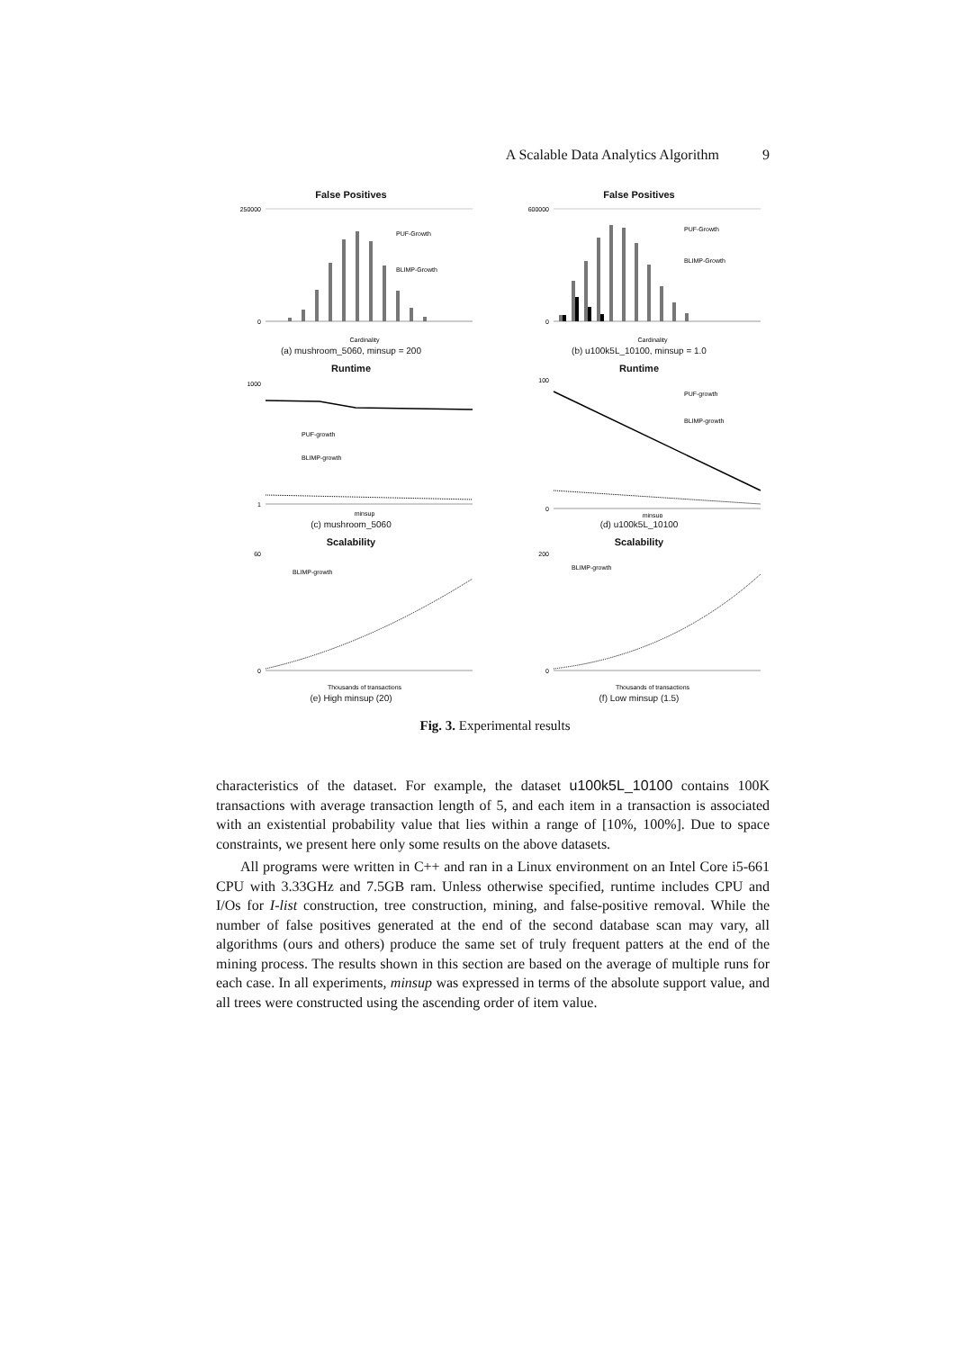A Scalable Data Analytics Algorithm 9
False Positives
250000
0
PUF-Growth
BLIMP-Growth
Cardinality
(a) mushroom_5060, minsup = 200
False Positives
600000
0
PUF-Growth
BLIMP-Growth
Cardinality
(b) u100k5L_10100, minsup = 1.0
Runtime
1000
1
PUF-growth
BLIMP-growth
minsup
(c) mushroom_5060
Runtime
100
0
PUF-growth
BLIMP-growth
minsup
(d) u100k5L_10100
Scalability
60
0
BLIMP-growth
Thousands of transactions
(e) High minsup (20)
Scalability
200
0
BLIMP-growth
Thousands of transactions
(f) Low minsup (1.5)
Fig. 3. Experimental results
characteristics of the dataset. For example, the dataset u100k5L_10100 contains 100K transactions with average transaction length of 5, and each item in a transaction is associated with an existential probability value that lies within a range of [10%, 100%]. Due to space constraints, we present here only some results on the above datasets.
All programs were written in C++ and ran in a Linux environment on an Intel Core i5-661 CPU with 3.33GHz and 7.5GB ram. Unless otherwise specified, runtime includes CPU and I/Os for I-list construction, tree construction, mining, and false-positive removal. While the number of false positives generated at the end of the second database scan may vary, all algorithms (ours and others) produce the same set of truly frequent patters at the end of the mining process. The results shown in this section are based on the average of multiple runs for each case. In all experiments, minsup was expressed in terms of the absolute support value, and all trees were constructed using the ascending order of item value.